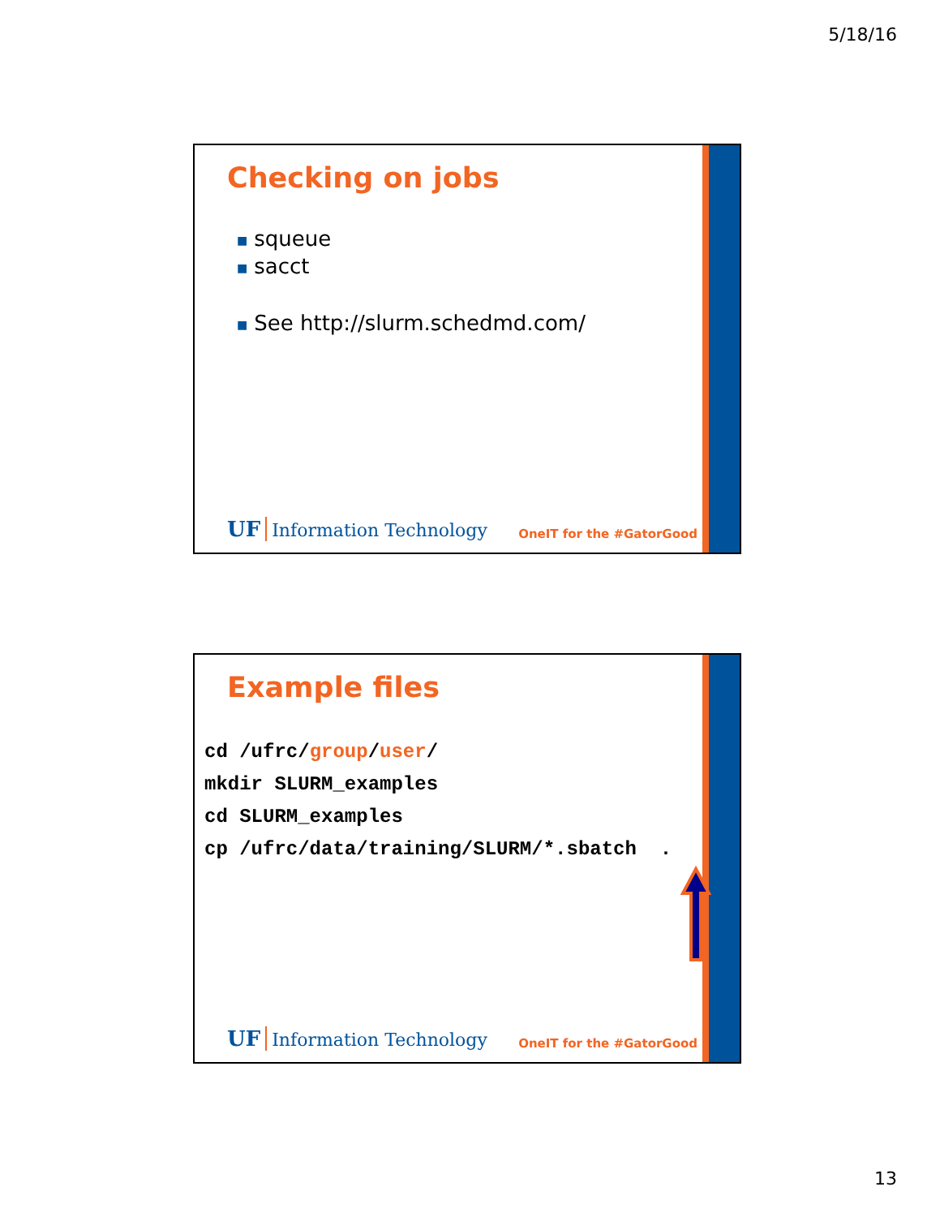5/18/16
Checking on jobs
■ squeue
■ sacct
■ See http://slurm.schedmd.com/
UF Information Technology
OneIT for the #GatorGood
Example files
cd /ufrc/group/user/
mkdir SLURM_examples
cd SLURM_examples
cp /ufrc/data/training/SLURM/*.sbatch  .
UF Information Technology
OneIT for the #GatorGood
13